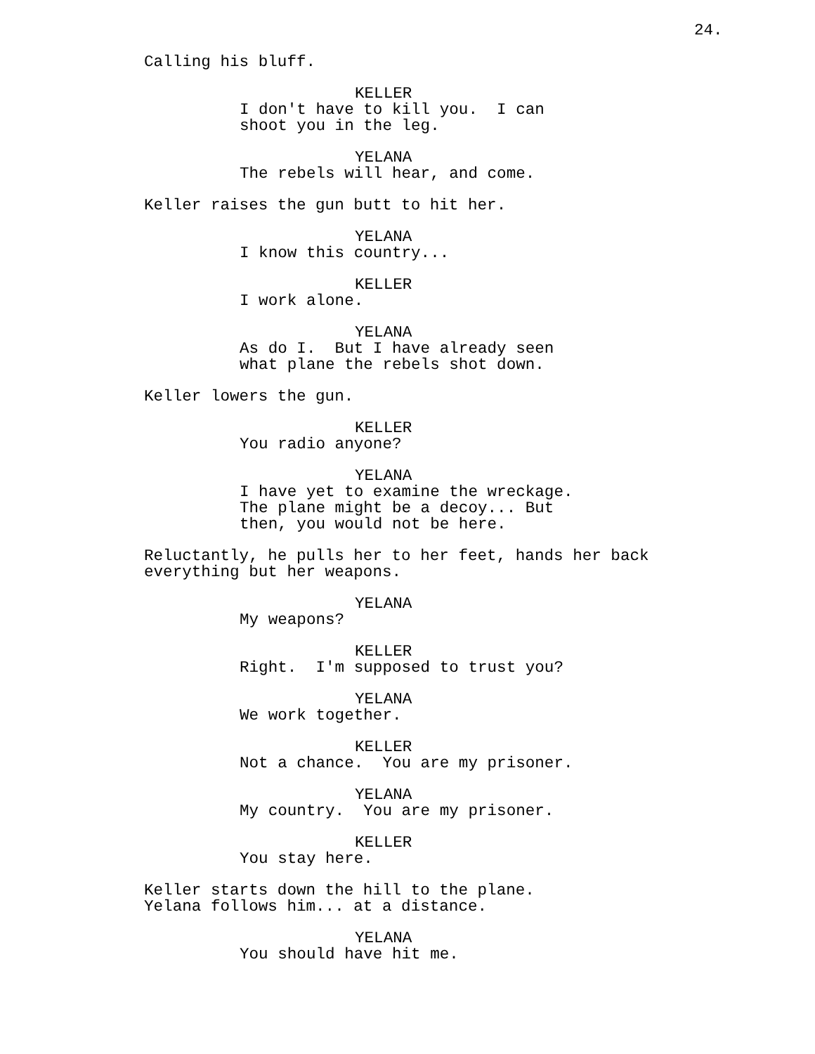24.
Calling his bluff.
KELLER
I don't have to kill you. I can shoot you in the leg.
YELANA
The rebels will hear, and come.
Keller raises the gun butt to hit her.
YELANA
I know this country...
KELLER
I work alone.
YELANA
As do I. But I have already seen what plane the rebels shot down.
Keller lowers the gun.
KELLER
You radio anyone?
YELANA
I have yet to examine the wreckage. The plane might be a decoy... But then, you would not be here.
Reluctantly, he pulls her to her feet, hands her back everything but her weapons.
YELANA
My weapons?
KELLER
Right. I'm supposed to trust you?
YELANA
We work together.
KELLER
Not a chance. You are my prisoner.
YELANA
My country. You are my prisoner.
KELLER
You stay here.
Keller starts down the hill to the plane. Yelana follows him... at a distance.
YELANA
You should have hit me.